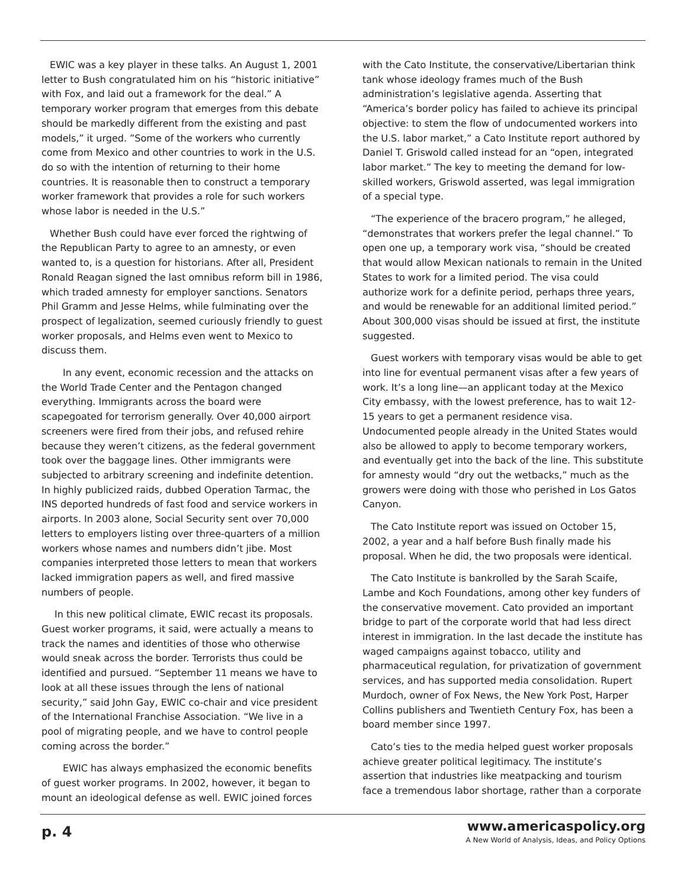EWIC was a key player in these talks. An August 1, 2001 letter to Bush congratulated him on his “historic initiative” with Fox, and laid out a framework for the deal.” A temporary worker program that emerges from this debate should be markedly different from the existing and past models,” it urged. ”Some of the workers who currently come from Mexico and other countries to work in the U.S. do so with the intention of returning to their home countries. It is reasonable then to construct a temporary worker framework that provides a role for such workers whose labor is needed in the U.S.”
Whether Bush could have ever forced the rightwing of the Republican Party to agree to an amnesty, or even wanted to, is a question for historians. After all, President Ronald Reagan signed the last omnibus reform bill in 1986, which traded amnesty for employer sanctions. Senators Phil Gramm and Jesse Helms, while fulminating over the prospect of legalization, seemed curiously friendly to guest worker proposals, and Helms even went to Mexico to discuss them.
In any event, economic recession and the attacks on the World Trade Center and the Pentagon changed everything. Immigrants across the board were scapegoated for terrorism generally. Over 40,000 airport screeners were fired from their jobs, and refused rehire because they weren’t citizens, as the federal government took over the baggage lines. Other immigrants were subjected to arbitrary screening and indefinite detention. In highly publicized raids, dubbed Operation Tarmac, the INS deported hundreds of fast food and service workers in airports. In 2003 alone, Social Security sent over 70,000 letters to employers listing over three-quarters of a million workers whose names and numbers didn’t jibe. Most companies interpreted those letters to mean that workers lacked immigration papers as well, and fired massive numbers of people.
In this new political climate, EWIC recast its proposals. Guest worker programs, it said, were actually a means to track the names and identities of those who otherwise would sneak across the border. Terrorists thus could be identified and pursued. “September 11 means we have to look at all these issues through the lens of national security,” said John Gay, EWIC co-chair and vice president of the International Franchise Association. “We live in a pool of migrating people, and we have to control people coming across the border.”
EWIC has always emphasized the economic benefits of guest worker programs. In 2002, however, it began to mount an ideological defense as well. EWIC joined forces
with the Cato Institute, the conservative/Libertarian think tank whose ideology frames much of the Bush administration’s legislative agenda. Asserting that “America’s border policy has failed to achieve its principal objective: to stem the flow of undocumented workers into the U.S. labor market,” a Cato Institute report authored by Daniel T. Griswold called instead for an “open, integrated labor market.” The key to meeting the demand for low-skilled workers, Griswold asserted, was legal immigration of a special type.
“The experience of the bracero program,” he alleged, “demonstrates that workers prefer the legal channel.” To open one up, a temporary work visa, “should be created that would allow Mexican nationals to remain in the United States to work for a limited period. The visa could authorize work for a definite period, perhaps three years, and would be renewable for an additional limited period.” About 300,000 visas should be issued at first, the institute suggested.
Guest workers with temporary visas would be able to get into line for eventual permanent visas after a few years of work. It’s a long line—an applicant today at the Mexico City embassy, with the lowest preference, has to wait 12-15 years to get a permanent residence visa. Undocumented people already in the United States would also be allowed to apply to become temporary workers, and eventually get into the back of the line. This substitute for amnesty would “dry out the wetbacks,” much as the growers were doing with those who perished in Los Gatos Canyon.
The Cato Institute report was issued on October 15, 2002, a year and a half before Bush finally made his proposal. When he did, the two proposals were identical.
The Cato Institute is bankrolled by the Sarah Scaife, Lambe and Koch Foundations, among other key funders of the conservative movement. Cato provided an important bridge to part of the corporate world that had less direct interest in immigration. In the last decade the institute has waged campaigns against tobacco, utility and pharmaceutical regulation, for privatization of government services, and has supported media consolidation. Rupert Murdoch, owner of Fox News, the New York Post, Harper Collins publishers and Twentieth Century Fox, has been a board member since 1997.
Cato’s ties to the media helped guest worker proposals achieve greater political legitimacy. The institute’s assertion that industries like meatpacking and tourism face a tremendous labor shortage, rather than a corporate
p. 4
www.americaspolicy.org
A New World of Analysis, Ideas, and Policy Options